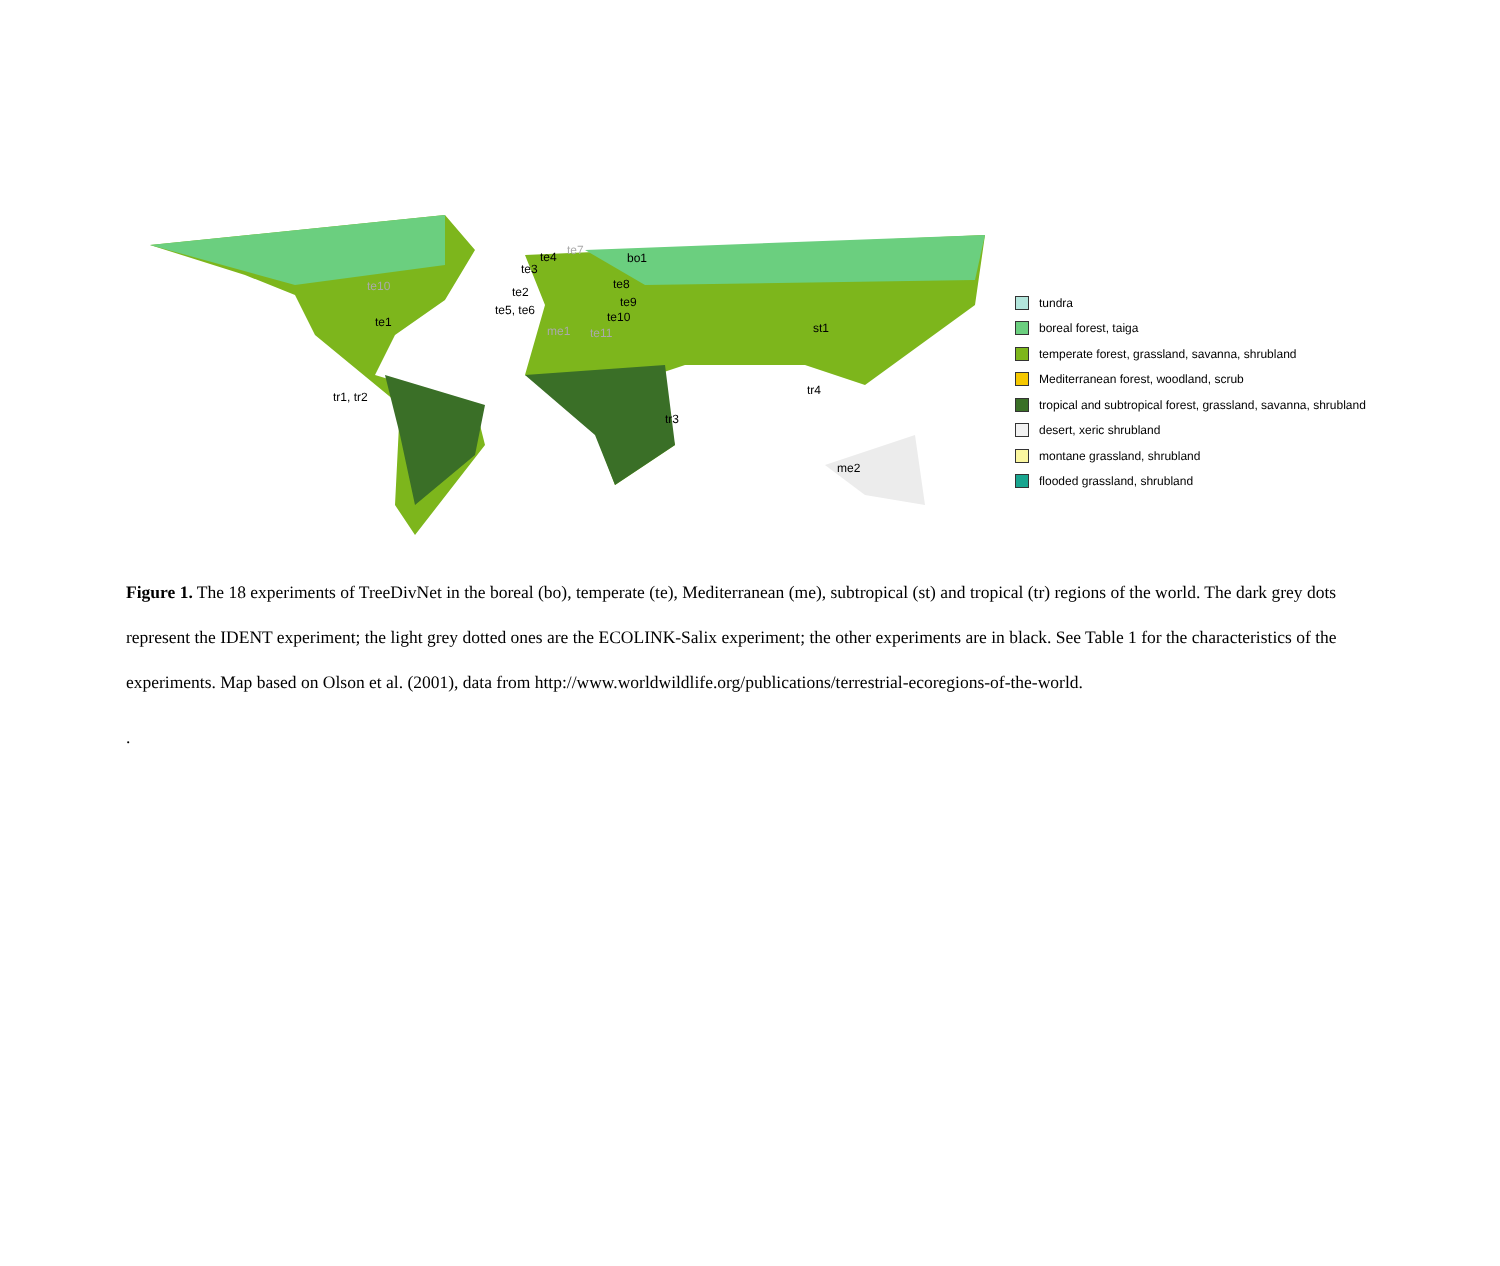te1
tr1, tr2
te4 te7
bo1
te3
te2
te8
te9
te5, te6 te10
te10
me1 te11 st1
tr4
tr3
me2
tundra
boreal forest, taiga
temperate forest, grassland, savanna, shrubland
Mediterranean forest, woodland, scrub
tropical and subtropical forest, grassland, savanna, shrubland
desert, xeric shrubland
montane grassland, shrubland
flooded grassland, shrubland
Figure 1. The 18 experiments of TreeDivNet in the boreal (bo), temperate (te), Mediterranean (me), subtropical (st) and tropical (tr) regions of the world. The dark grey dots represent the IDENT experiment; the light grey dotted ones are the ECOLINK-Salix experiment; the other experiments are in black. See Table 1 for the characteristics of the experiments. Map based on Olson et al. (2001), data from http://www.worldwildlife.org/publications/terrestrial-ecoregions-of-the-world.
.